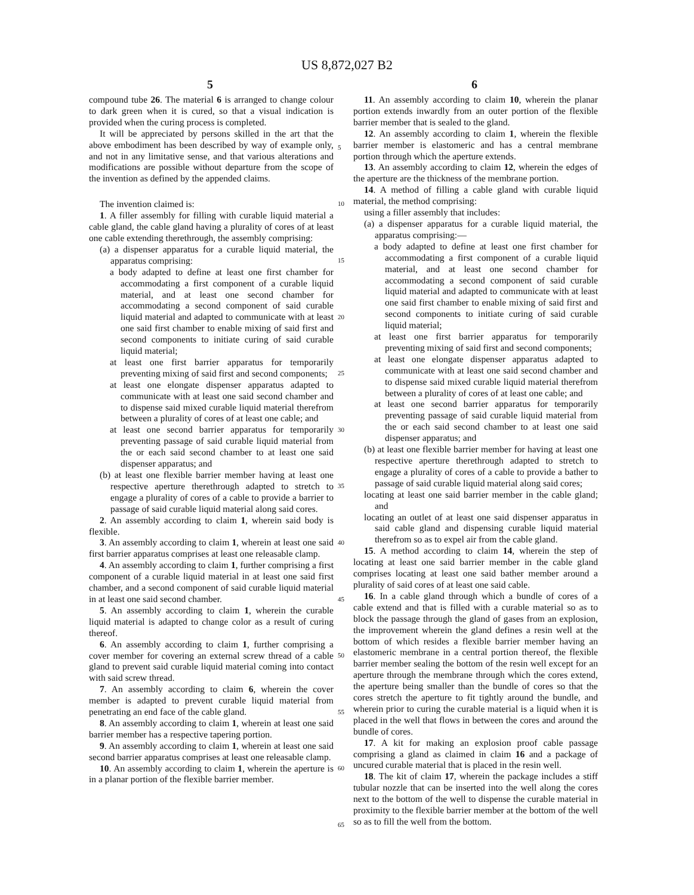US 8,872,027 B2
5 6
compound tube 26. The material 6 is arranged to change colour to dark green when it is cured, so that a visual indication is provided when the curing process is completed.
It will be appreciated by persons skilled in the art that the above embodiment has been described by way of example only, and not in any limitative sense, and that various alterations and modifications are possible without departure from the scope of the invention as defined by the appended claims.
The invention claimed is:
1. A filler assembly for filling with curable liquid material a cable gland, the cable gland having a plurality of cores of at least one cable extending therethrough, the assembly comprising:
(a) a dispenser apparatus for a curable liquid material, the apparatus comprising:
a body adapted to define at least one first chamber for accommodating a first component of a curable liquid material, and at least one second chamber for accommodating a second component of said curable liquid material and adapted to communicate with at least one said first chamber to enable mixing of said first and second components to initiate curing of said curable liquid material;
at least one first barrier apparatus for temporarily preventing mixing of said first and second components;
at least one elongate dispenser apparatus adapted to communicate with at least one said second chamber and to dispense said mixed curable liquid material therefrom between a plurality of cores of at least one cable; and
at least one second barrier apparatus for temporarily preventing passage of said curable liquid material from the or each said second chamber to at least one said dispenser apparatus; and
(b) at least one flexible barrier member having at least one respective aperture therethrough adapted to stretch to engage a plurality of cores of a cable to provide a barrier to passage of said curable liquid material along said cores.
2. An assembly according to claim 1, wherein said body is flexible.
3. An assembly according to claim 1, wherein at least one said first barrier apparatus comprises at least one releasable clamp.
4. An assembly according to claim 1, further comprising a first component of a curable liquid material in at least one said first chamber, and a second component of said curable liquid material in at least one said second chamber.
5. An assembly according to claim 1, wherein the curable liquid material is adapted to change color as a result of curing thereof.
6. An assembly according to claim 1, further comprising a cover member for covering an external screw thread of a cable gland to prevent said curable liquid material coming into contact with said screw thread.
7. An assembly according to claim 6, wherein the cover member is adapted to prevent curable liquid material from penetrating an end face of the cable gland.
8. An assembly according to claim 1, wherein at least one said barrier member has a respective tapering portion.
9. An assembly according to claim 1, wherein at least one said second barrier apparatus comprises at least one releasable clamp.
10. An assembly according to claim 1, wherein the aperture is in a planar portion of the flexible barrier member.
11. An assembly according to claim 10, wherein the planar portion extends inwardly from an outer portion of the flexible barrier member that is sealed to the gland.
12. An assembly according to claim 1, wherein the flexible barrier member is elastomeric and has a central membrane portion through which the aperture extends.
13. An assembly according to claim 12, wherein the edges of the aperture are the thickness of the membrane portion.
14. A method of filling a cable gland with curable liquid material, the method comprising:
using a filler assembly that includes:
(a) a dispenser apparatus for a curable liquid material, the apparatus comprising:—
a body adapted to define at least one first chamber for accommodating a first component of a curable liquid material, and at least one second chamber for accommodating a second component of said curable liquid material and adapted to communicate with at least one said first chamber to enable mixing of said first and second components to initiate curing of said curable liquid material;
at least one first barrier apparatus for temporarily preventing mixing of said first and second components;
at least one elongate dispenser apparatus adapted to communicate with at least one said second chamber and to dispense said mixed curable liquid material therefrom between a plurality of cores of at least one cable; and
at least one second barrier apparatus for temporarily preventing passage of said curable liquid material from the or each said second chamber to at least one said dispenser apparatus; and
(b) at least one flexible barrier member for having at least one respective aperture therethrough adapted to stretch to engage a plurality of cores of a cable to provide a bather to passage of said curable liquid material along said cores;
locating at least one said barrier member in the cable gland; and
locating an outlet of at least one said dispenser apparatus in said cable gland and dispensing curable liquid material therefrom so as to expel air from the cable gland.
15. A method according to claim 14, wherein the step of locating at least one said barrier member in the cable gland comprises locating at least one said bather member around a plurality of said cores of at least one said cable.
16. In a cable gland through which a bundle of cores of a cable extend and that is filled with a curable material so as to block the passage through the gland of gases from an explosion, the improvement wherein the gland defines a resin well at the bottom of which resides a flexible barrier member having an elastomeric membrane in a central portion thereof, the flexible barrier member sealing the bottom of the resin well except for an aperture through the membrane through which the cores extend, the aperture being smaller than the bundle of cores so that the cores stretch the aperture to fit tightly around the bundle, and wherein prior to curing the curable material is a liquid when it is placed in the well that flows in between the cores and around the bundle of cores.
17. A kit for making an explosion proof cable passage comprising a gland as claimed in claim 16 and a package of uncured curable material that is placed in the resin well.
18. The kit of claim 17, wherein the package includes a stiff tubular nozzle that can be inserted into the well along the cores next to the bottom of the well to dispense the curable material in proximity to the flexible barrier member at the bottom of the well so as to fill the well from the bottom.
5
10
15
20
25
30
35
40
45
50
55
60
65